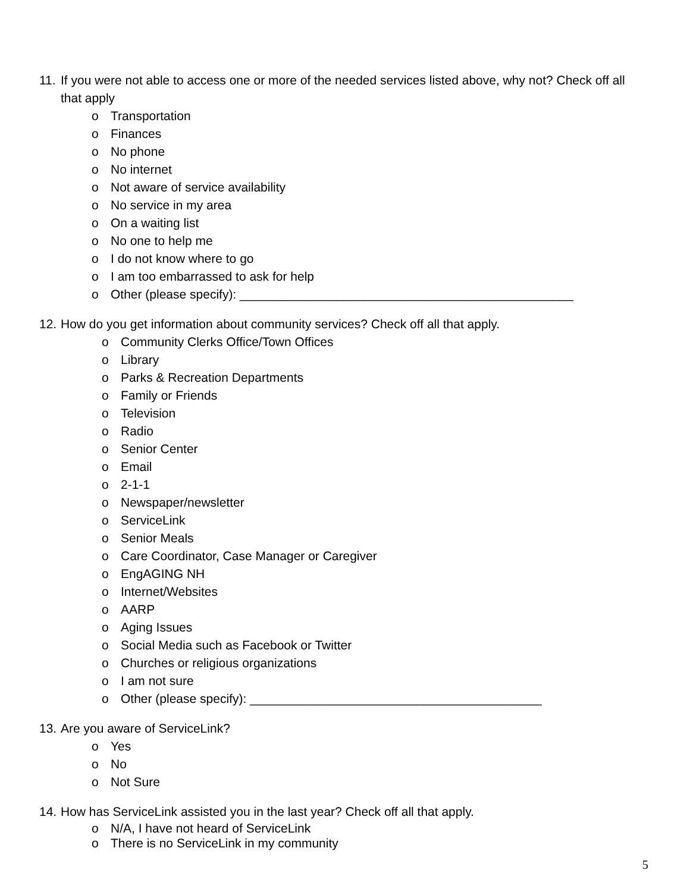11. If you were not able to access one or more of the needed services listed above, why not? Check off all that apply
o Transportation
o Finances
o No phone
o No internet
o Not aware of service availability
o No service in my area
o On a waiting list
o No one to help me
o I do not know where to go
o I am too embarrassed to ask for help
o Other (please specify): ________________________________________________
12. How do you get information about community services? Check off all that apply.
o Community Clerks Office/Town Offices
o Library
o Parks & Recreation Departments
o Family or Friends
o Television
o Radio
o Senior Center
o Email
o 2-1-1
o Newspaper/newsletter
o ServiceLink
o Senior Meals
o Care Coordinator, Case Manager or Caregiver
o EngAGING NH
o Internet/Websites
o AARP
o Aging Issues
o Social Media such as Facebook or Twitter
o Churches or religious organizations
o I am not sure
o Other (please specify): __________________________________________
13. Are you aware of ServiceLink?
o Yes
o No
o Not Sure
14. How has ServiceLink assisted you in the last year? Check off all that apply.
o N/A, I have not heard of ServiceLink
o There is no ServiceLink in my community
5